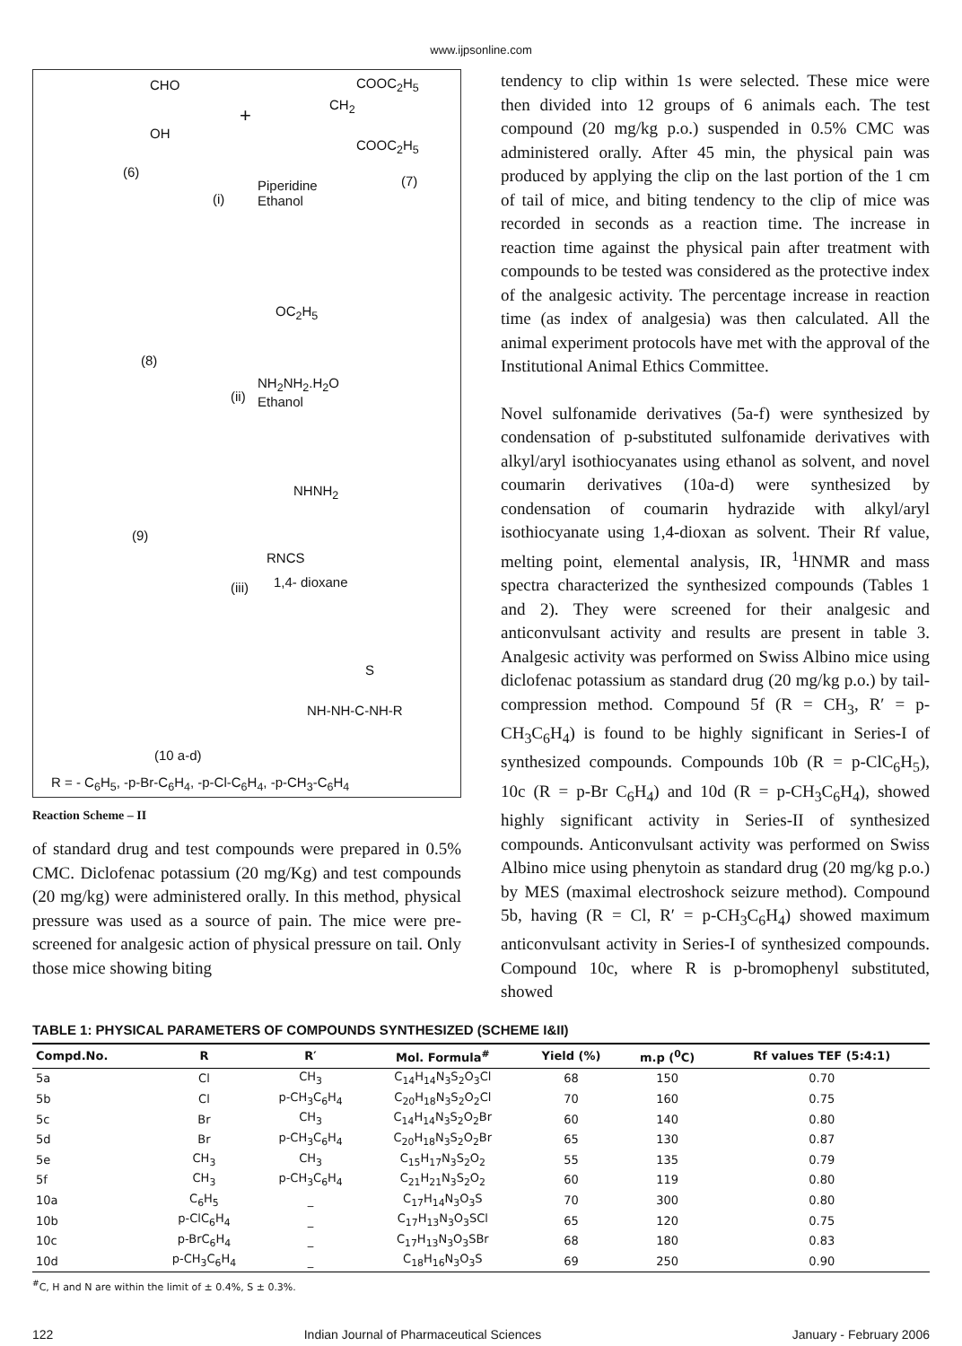www.ijpsonline.com
CHO
OH
+
COOC<sub>2</sub>H<sub>5</sub>
CH<sub>2</sub>
COOC<sub>2</sub>H<sub>5</sub>
(6)
(7)
Piperidine
Ethanol
(i)
OC<sub>2</sub>H<sub>5</sub>
(8)
NH<sub>2</sub>NH<sub>2</sub>.H<sub>2</sub>O
Ethanol
(ii)
NHNH<sub>2</sub>
(9)
RNCS
1,4- dioxane
(iii)
S
NH-NH-C-NH-R
(10 a-d)
R = - C<sub>6</sub>H<sub>5</sub>, -p-Br-C<sub>6</sub>H<sub>4</sub>, -p-Cl-C<sub>6</sub>H<sub>4</sub>, -p-CH<sub>3</sub>-C<sub>6</sub>H<sub>4</sub>
Reaction Scheme – II
of standard drug and test compounds were prepared in 0.5% CMC. Diclofenac potassium (20 mg/Kg) and test compounds (20 mg/kg) were administered orally. In this method, physical pressure was used as a source of pain. The mice were pre-screened for analgesic action of physical pressure on tail. Only those mice showing biting
tendency to clip within 1s were selected. These mice were then divided into 12 groups of 6 animals each. The test compound (20 mg/kg p.o.) suspended in 0.5% CMC was administered orally. After 45 min, the physical pain was produced by applying the clip on the last portion of the 1 cm of tail of mice, and biting tendency to the clip of mice was recorded in seconds as a reaction time. The increase in reaction time against the physical pain after treatment with compounds to be tested was considered as the protective index of the analgesic activity. The percentage increase in reaction time (as index of analgesia) was then calculated. All the animal experiment protocols have met with the approval of the Institutional Animal Ethics Committee.
Novel sulfonamide derivatives (5a-f) were synthesized by condensation of p-substituted sulfonamide derivatives with alkyl/aryl isothiocyanates using ethanol as solvent, and novel coumarin derivatives (10a-d) were synthesized by condensation of coumarin hydrazide with alkyl/aryl isothiocyanate using 1,4-dioxan as solvent. Their Rf value, melting point, elemental analysis, IR, <sup>1</sup>HNMR and mass spectra characterized the synthesized compounds (Tables 1 and 2). They were screened for their analgesic and anticonvulsant activity and results are present in table 3. Analgesic activity was performed on Swiss Albino mice using diclofenac potassium as standard drug (20 mg/kg p.o.) by tail-compression method. Compound 5f (R = CH<sub>3</sub>, R′ = p-CH<sub>3</sub>C<sub>6</sub>H<sub>4</sub>) is found to be highly significant in Series-I of synthesized compounds. Compounds 10b (R = p-ClC<sub>6</sub>H<sub>5</sub>), 10c (R = p-Br C<sub>6</sub>H<sub>4</sub>) and 10d (R = p-CH<sub>3</sub>C<sub>6</sub>H<sub>4</sub>), showed highly significant activity in Series-II of synthesized compounds. Anticonvulsant activity was performed on Swiss Albino mice using phenytoin as standard drug (20 mg/kg p.o.) by MES (maximal electroshock seizure method). Compound 5b, having (R = Cl, R′ = p-CH<sub>3</sub>C<sub>6</sub>H<sub>4</sub>) showed maximum anticonvulsant activity in Series-I of synthesized compounds. Compound 10c, where R is p-bromophenyl substituted, showed
TABLE 1: PHYSICAL PARAMETERS OF COMPOUNDS SYNTHESIZED (SCHEME I&II)
| Compd.No. | R | R′ | Mol. Formula<sup>#</sup> | Yield (%) | m.p (<sup>0</sup>C) | Rf values TEF (5:4:1) |
| --- | --- | --- | --- | --- | --- | --- |
| 5a | Cl | CH<sub>3</sub> | C<sub>14</sub>H<sub>14</sub>N<sub>3</sub>S<sub>2</sub>O<sub>3</sub>Cl | 68 | 150 | 0.70 |
| 5b | Cl | p-CH<sub>3</sub>C<sub>6</sub>H<sub>4</sub> | C<sub>20</sub>H<sub>18</sub>N<sub>3</sub>S<sub>2</sub>O<sub>2</sub>Cl | 70 | 160 | 0.75 |
| 5c | Br | CH<sub>3</sub> | C<sub>14</sub>H<sub>14</sub>N<sub>3</sub>S<sub>2</sub>O<sub>2</sub>Br | 60 | 140 | 0.80 |
| 5d | Br | p-CH<sub>3</sub>C<sub>6</sub>H<sub>4</sub> | C<sub>20</sub>H<sub>18</sub>N<sub>3</sub>S<sub>2</sub>O<sub>2</sub>Br | 65 | 130 | 0.87 |
| 5e | CH<sub>3</sub> | CH<sub>3</sub> | C<sub>15</sub>H<sub>17</sub>N<sub>3</sub>S<sub>2</sub>O<sub>2</sub> | 55 | 135 | 0.79 |
| 5f | CH<sub>3</sub> | p-CH<sub>3</sub>C<sub>6</sub>H<sub>4</sub> | C<sub>21</sub>H<sub>21</sub>N<sub>3</sub>S<sub>2</sub>O<sub>2</sub> | 60 | 119 | 0.80 |
| 10a | C<sub>6</sub>H<sub>5</sub> | _ | C<sub>17</sub>H<sub>14</sub>N<sub>3</sub>O<sub>3</sub>S | 70 | 300 | 0.80 |
| 10b | p-ClC<sub>6</sub>H<sub>4</sub> | _ | C<sub>17</sub>H<sub>13</sub>N<sub>3</sub>O<sub>3</sub>SCl | 65 | 120 | 0.75 |
| 10c | p-BrC<sub>6</sub>H<sub>4</sub> | _ | C<sub>17</sub>H<sub>13</sub>N<sub>3</sub>O<sub>3</sub>SBr | 68 | 180 | 0.83 |
| 10d | p-CH<sub>3</sub>C<sub>6</sub>H<sub>4</sub> | _ | C<sub>18</sub>H<sub>16</sub>N<sub>3</sub>O<sub>3</sub>S | 69 | 250 | 0.90 |
<sup>#</sup> C, H and N are within the limit of ± 0.4%, S ± 0.3%.
122 Indian Journal of Pharmaceutical Sciences January - February 2006